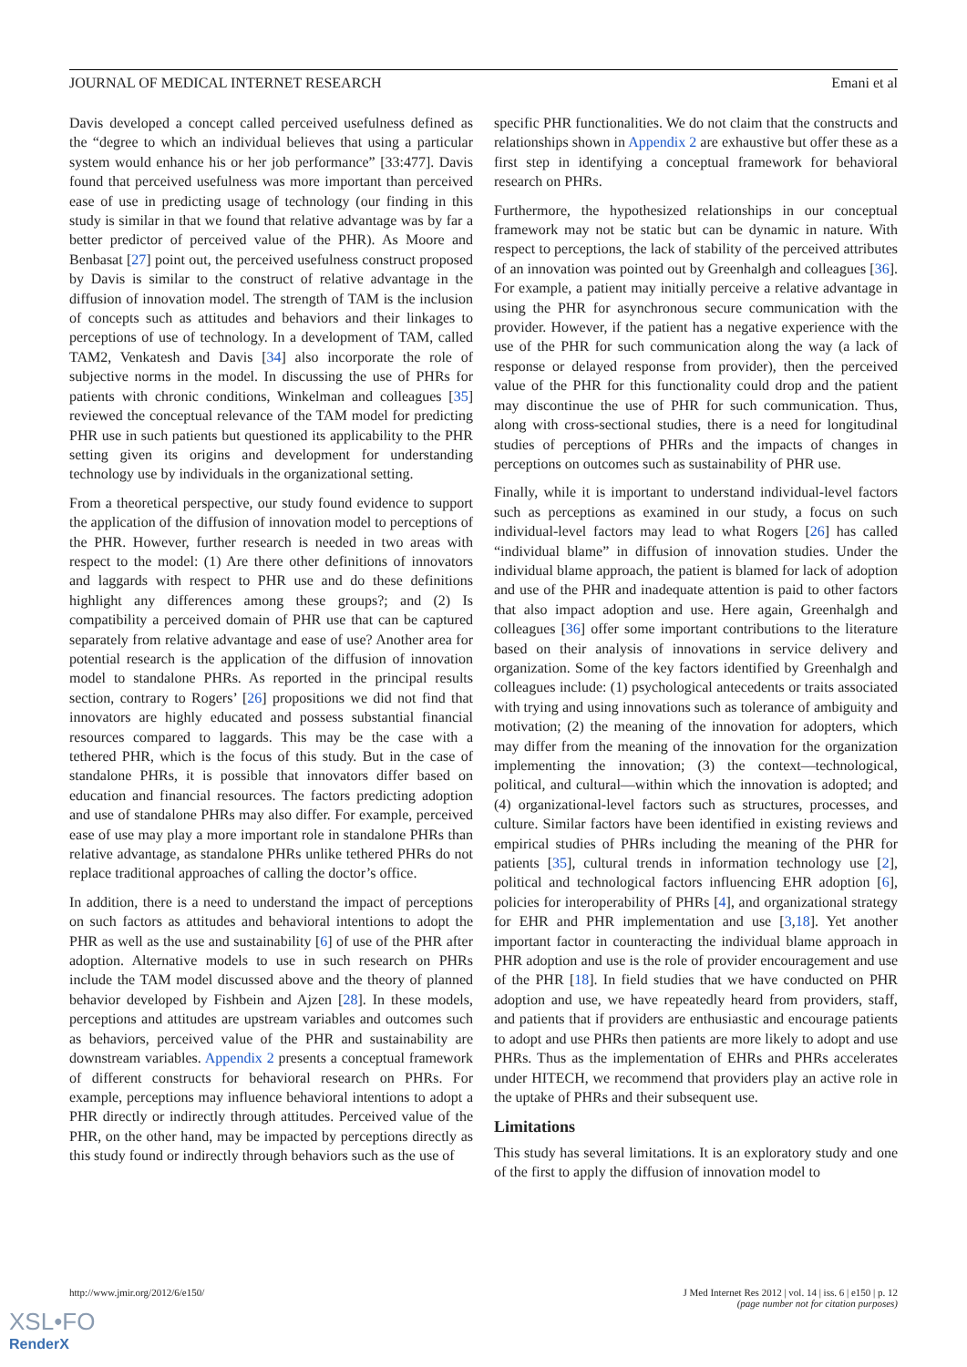JOURNAL OF MEDICAL INTERNET RESEARCH Emani et al
Davis developed a concept called perceived usefulness defined as the “degree to which an individual believes that using a particular system would enhance his or her job performance” [33:477]. Davis found that perceived usefulness was more important than perceived ease of use in predicting usage of technology (our finding in this study is similar in that we found that relative advantage was by far a better predictor of perceived value of the PHR). As Moore and Benbasat [27] point out, the perceived usefulness construct proposed by Davis is similar to the construct of relative advantage in the diffusion of innovation model. The strength of TAM is the inclusion of concepts such as attitudes and behaviors and their linkages to perceptions of use of technology. In a development of TAM, called TAM2, Venkatesh and Davis [34] also incorporate the role of subjective norms in the model. In discussing the use of PHRs for patients with chronic conditions, Winkelman and colleagues [35] reviewed the conceptual relevance of the TAM model for predicting PHR use in such patients but questioned its applicability to the PHR setting given its origins and development for understanding technology use by individuals in the organizational setting.
From a theoretical perspective, our study found evidence to support the application of the diffusion of innovation model to perceptions of the PHR. However, further research is needed in two areas with respect to the model: (1) Are there other definitions of innovators and laggards with respect to PHR use and do these definitions highlight any differences among these groups?; and (2) Is compatibility a perceived domain of PHR use that can be captured separately from relative advantage and ease of use? Another area for potential research is the application of the diffusion of innovation model to standalone PHRs. As reported in the principal results section, contrary to Rogers’ [26] propositions we did not find that innovators are highly educated and possess substantial financial resources compared to laggards. This may be the case with a tethered PHR, which is the focus of this study. But in the case of standalone PHRs, it is possible that innovators differ based on education and financial resources. The factors predicting adoption and use of standalone PHRs may also differ. For example, perceived ease of use may play a more important role in standalone PHRs than relative advantage, as standalone PHRs unlike tethered PHRs do not replace traditional approaches of calling the doctor’s office.
In addition, there is a need to understand the impact of perceptions on such factors as attitudes and behavioral intentions to adopt the PHR as well as the use and sustainability [6] of use of the PHR after adoption. Alternative models to use in such research on PHRs include the TAM model discussed above and the theory of planned behavior developed by Fishbein and Ajzen [28]. In these models, perceptions and attitudes are upstream variables and outcomes such as behaviors, perceived value of the PHR and sustainability are downstream variables. Appendix 2 presents a conceptual framework of different constructs for behavioral research on PHRs. For example, perceptions may influence behavioral intentions to adopt a PHR directly or indirectly through attitudes. Perceived value of the PHR, on the other hand, may be impacted by perceptions directly as this study found or indirectly through behaviors such as the use of
specific PHR functionalities. We do not claim that the constructs and relationships shown in Appendix 2 are exhaustive but offer these as a first step in identifying a conceptual framework for behavioral research on PHRs.
Furthermore, the hypothesized relationships in our conceptual framework may not be static but can be dynamic in nature. With respect to perceptions, the lack of stability of the perceived attributes of an innovation was pointed out by Greenhalgh and colleagues [36]. For example, a patient may initially perceive a relative advantage in using the PHR for asynchronous secure communication with the provider. However, if the patient has a negative experience with the use of the PHR for such communication along the way (a lack of response or delayed response from provider), then the perceived value of the PHR for this functionality could drop and the patient may discontinue the use of PHR for such communication. Thus, along with cross-sectional studies, there is a need for longitudinal studies of perceptions of PHRs and the impacts of changes in perceptions on outcomes such as sustainability of PHR use.
Finally, while it is important to understand individual-level factors such as perceptions as examined in our study, a focus on such individual-level factors may lead to what Rogers [26] has called “individual blame” in diffusion of innovation studies. Under the individual blame approach, the patient is blamed for lack of adoption and use of the PHR and inadequate attention is paid to other factors that also impact adoption and use. Here again, Greenhalgh and colleagues [36] offer some important contributions to the literature based on their analysis of innovations in service delivery and organization. Some of the key factors identified by Greenhalgh and colleagues include: (1) psychological antecedents or traits associated with trying and using innovations such as tolerance of ambiguity and motivation; (2) the meaning of the innovation for adopters, which may differ from the meaning of the innovation for the organization implementing the innovation; (3) the context—technological, political, and cultural—within which the innovation is adopted; and (4) organizational-level factors such as structures, processes, and culture. Similar factors have been identified in existing reviews and empirical studies of PHRs including the meaning of the PHR for patients [35], cultural trends in information technology use [2], political and technological factors influencing EHR adoption [6], policies for interoperability of PHRs [4], and organizational strategy for EHR and PHR implementation and use [3,18]. Yet another important factor in counteracting the individual blame approach in PHR adoption and use is the role of provider encouragement and use of the PHR [18]. In field studies that we have conducted on PHR adoption and use, we have repeatedly heard from providers, staff, and patients that if providers are enthusiastic and encourage patients to adopt and use PHRs then patients are more likely to adopt and use PHRs. Thus as the implementation of EHRs and PHRs accelerates under HITECH, we recommend that providers play an active role in the uptake of PHRs and their subsequent use.
Limitations
This study has several limitations. It is an exploratory study and one of the first to apply the diffusion of innovation model to
http://www.jmir.org/2012/6/e150/ J Med Internet Res 2012 | vol. 14 | iss. 6 | e150 | p. 12
(page number not for citation purposes)
XSL•FO
RenderX